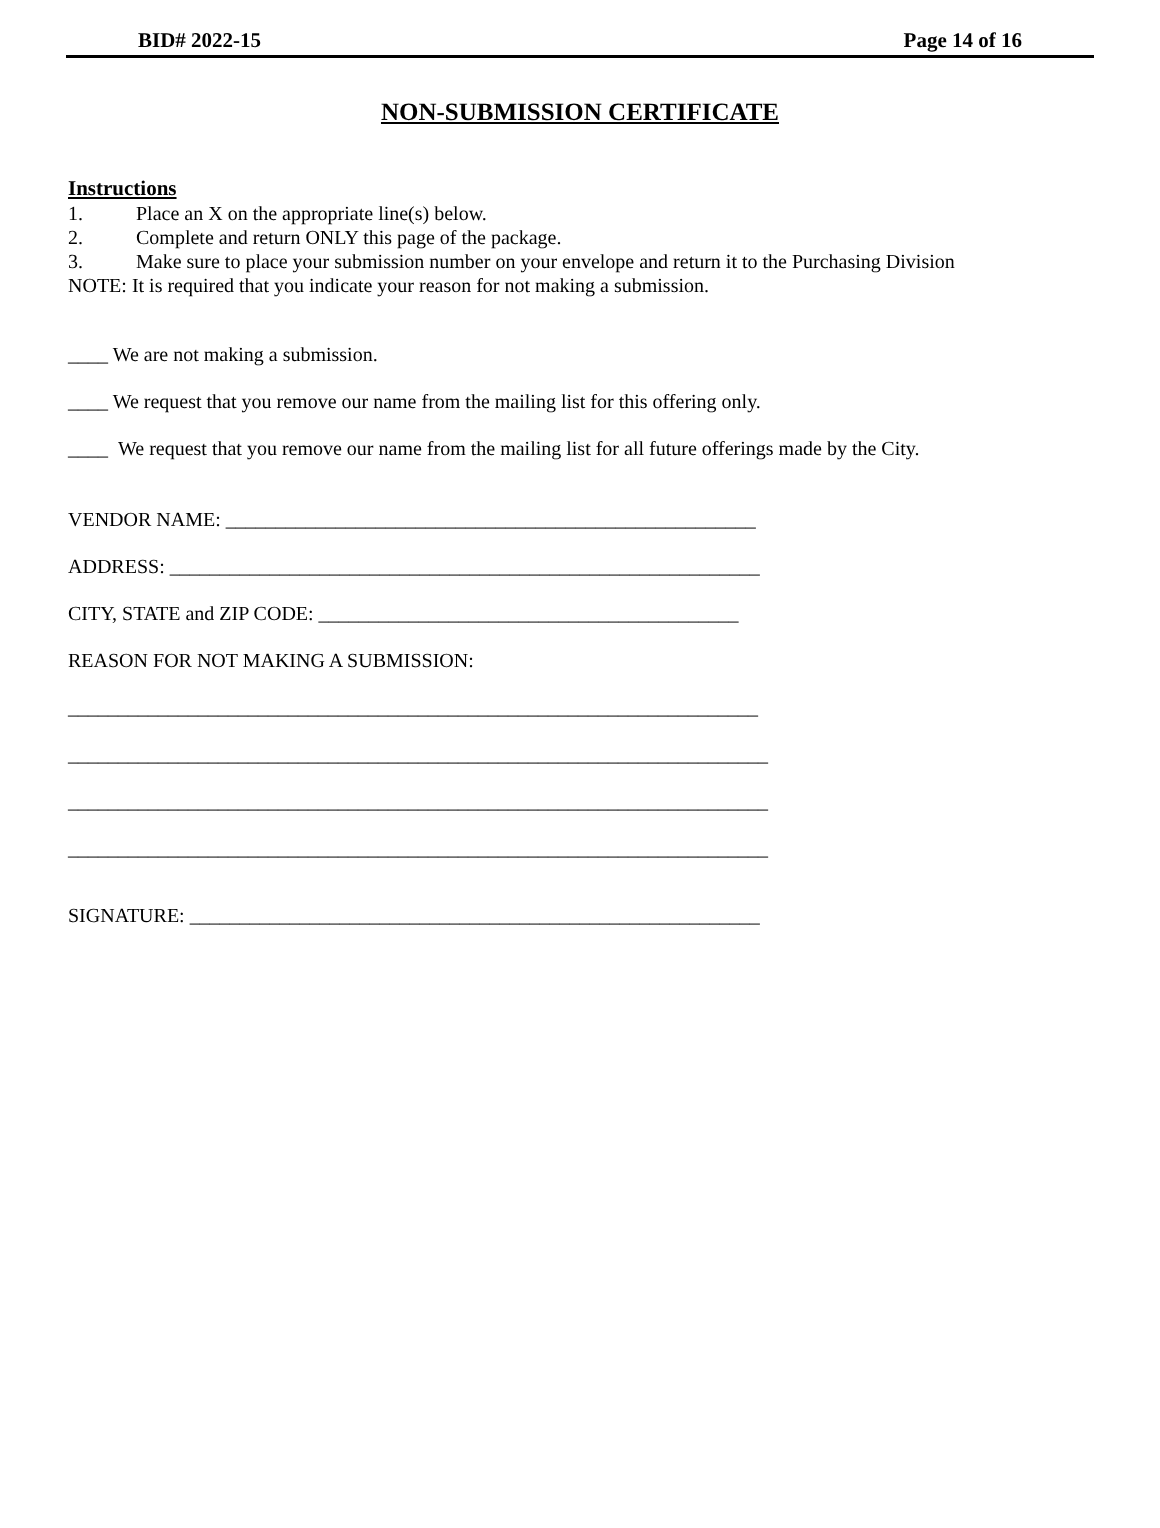BID# 2022-15 Page 14 of 16
NON-SUBMISSION CERTIFICATE
Instructions
1. Place an X on the appropriate line(s) below.
2. Complete and return ONLY this page of the package.
3. Make sure to place your submission number on your envelope and return it to the Purchasing Division
NOTE: It is required that you indicate your reason for not making a submission.
____ We are not making a submission.
____ We request that you remove our name from the mailing list for this offering only.
____ We request that you remove our name from the mailing list for all future offerings made by the City.
VENDOR NAME: _____________________________________________________
ADDRESS: ___________________________________________________________
CITY, STATE and ZIP CODE: __________________________________________
REASON FOR NOT MAKING A SUBMISSION:
_____________________________________________________________________
______________________________________________________________________
______________________________________________________________________
______________________________________________________________________
SIGNATURE: _________________________________________________________